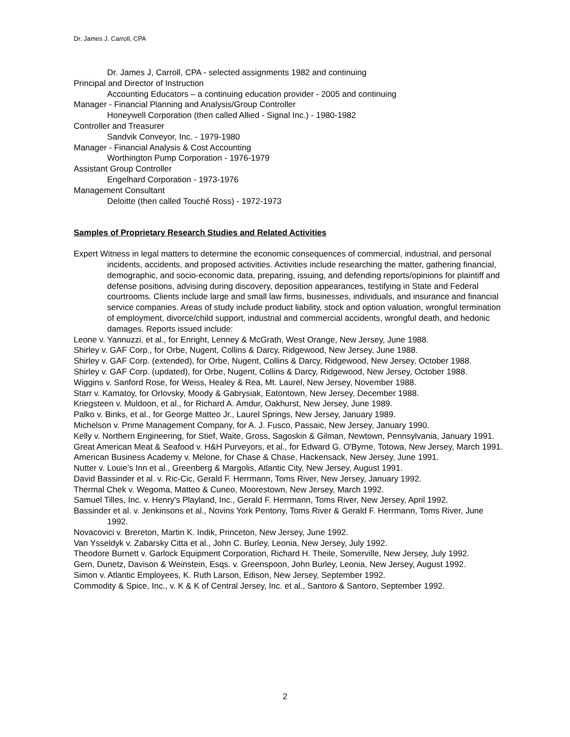Dr. James J. Carroll, CPA
Dr. James J, Carroll, CPA - selected assignments 1982 and continuing
Principal and Director of Instruction
Accounting Educators – a continuing education provider - 2005 and continuing
Manager - Financial Planning and Analysis/Group Controller
Honeywell Corporation (then called Allied - Signal Inc.) - 1980-1982
Controller and Treasurer
Sandvik Conveyor, Inc. - 1979-1980
Manager - Financial Analysis & Cost Accounting
Worthington Pump Corporation - 1976-1979
Assistant Group Controller
Engelhard Corporation - 1973-1976
Management Consultant
Deloitte (then called Touché Ross) - 1972-1973
Samples of Proprietary Research Studies and Related Activities
Expert Witness in legal matters to determine the economic consequences of commercial, industrial, and personal incidents, accidents, and proposed activities. Activities include researching the matter, gathering financial, demographic, and socio-economic data, preparing, issuing, and defending reports/opinions for plaintiff and defense positions, advising during discovery, deposition appearances, testifying in State and Federal courtrooms. Clients include large and small law firms, businesses, individuals, and insurance and financial service companies. Areas of study include product liability, stock and option valuation, wrongful termination of employment, divorce/child support, industrial and commercial accidents, wrongful death, and hedonic damages. Reports issued include:
Leone v. Yannuzzi, et al., for Enright, Lenney & McGrath, West Orange, New Jersey, June 1988.
Shirley v. GAF Corp., for Orbe, Nugent, Collins & Darcy, Ridgewood, New Jersey, June 1988.
Shirley v. GAF Corp. (extended), for Orbe, Nugent, Collins & Darcy, Ridgewood, New Jersey, October 1988.
Shirley v. GAF Corp. (updated), for Orbe, Nugent, Collins & Darcy, Ridgewood, New Jersey, October 1988.
Wiggins v. Sanford Rose, for Weiss, Healey & Rea, Mt. Laurel, New Jersey, November 1988.
Starr v. Kamatoy, for Orlovsky, Moody & Gabrysiak, Eatontown, New Jersey, December 1988.
Kriegsteen v. Muldoon, et al., for Richard A. Amdur, Oakhurst, New Jersey, June 1989.
Palko v. Binks, et al., for George Matteo Jr., Laurel Springs, New Jersey, January 1989.
Michelson v. Prime Management Company, for A. J. Fusco, Passaic, New Jersey, January 1990.
Kelly v. Northern Engineering, for Stief, Waite, Gross, Sagoskin & Gilman, Newtown, Pennsylvania, January 1991.
Great American Meat & Seafood v. H&H Purveyors, et al., for Edward G. O'Byrne, Totowa, New Jersey, March 1991.
American Business Academy v. Melone, for Chase & Chase, Hackensack, New Jersey, June 1991.
Nutter v. Louie's Inn et al., Greenberg & Margolis, Atlantic City, New Jersey, August 1991.
David Bassinder et al. v. Ric-Cic, Gerald F. Herrmann, Toms River, New Jersey, January 1992.
Thermal Chek v. Wegoma, Matteo & Cuneo, Moorestown, New Jersey, March 1992.
Samuel Tilles, Inc. v. Henry's Playland, Inc., Gerald F. Herrmann, Toms River, New Jersey, April 1992.
Bassinder et al. v. Jenkinsons et al., Novins York Pentony, Toms River & Gerald F. Herrmann, Toms River, June 1992.
Novacovici v. Brereton, Martin K. Indik, Princeton, New Jersey, June 1992.
Van Ysseldyk v. Zabarsky Citta et al., John C. Burley, Leonia, New Jersey, July 1992.
Theodore Burnett v. Garlock Equipment Corporation, Richard H. Theile, Somerville, New Jersey, July 1992.
Gern, Dunetz, Davison & Weinstein, Esqs. v. Greenspoon, John Burley, Leonia, New Jersey, August 1992.
Simon v. Atlantic Employees, K. Ruth Larson, Edison, New Jersey, September 1992.
Commodity & Spice, Inc., v. K & K of Central Jersey, Inc. et al., Santoro & Santoro, September 1992.
2